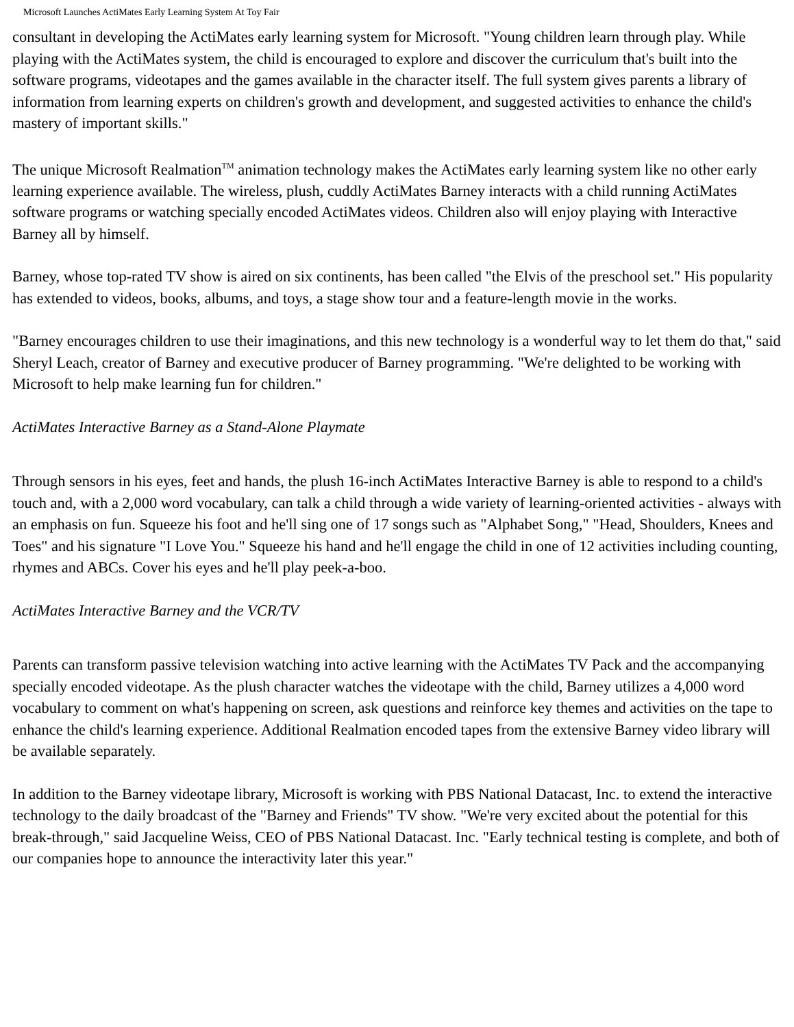Microsoft Launches ActiMates Early Learning System At Toy Fair
consultant in developing the ActiMates early learning system for Microsoft. "Young children learn through play. While playing with the ActiMates system, the child is encouraged to explore and discover the curriculum that's built into the software programs, videotapes and the games available in the character itself. The full system gives parents a library of information from learning experts on children's growth and development, and suggested activities to enhance the child's mastery of important skills."
The unique Microsoft Realmation<sup>TM</sup> animation technology makes the ActiMates early learning system like no other early learning experience available. The wireless, plush, cuddly ActiMates Barney interacts with a child running ActiMates software programs or watching specially encoded ActiMates videos. Children also will enjoy playing with Interactive Barney all by himself.
Barney, whose top-rated TV show is aired on six continents, has been called "the Elvis of the preschool set." His popularity has extended to videos, books, albums, and toys, a stage show tour and a feature-length movie in the works.
"Barney encourages children to use their imaginations, and this new technology is a wonderful way to let them do that," said Sheryl Leach, creator of Barney and executive producer of Barney programming. "We're delighted to be working with Microsoft to help make learning fun for children."
ActiMates Interactive Barney as a Stand-Alone Playmate
Through sensors in his eyes, feet and hands, the plush 16-inch ActiMates Interactive Barney is able to respond to a child's touch and, with a 2,000 word vocabulary, can talk a child through a wide variety of learning-oriented activities - always with an emphasis on fun. Squeeze his foot and he'll sing one of 17 songs such as "Alphabet Song," "Head, Shoulders, Knees and Toes" and his signature "I Love You." Squeeze his hand and he'll engage the child in one of 12 activities including counting, rhymes and ABCs. Cover his eyes and he'll play peek-a-boo.
ActiMates Interactive Barney and the VCR/TV
Parents can transform passive television watching into active learning with the ActiMates TV Pack and the accompanying specially encoded videotape. As the plush character watches the videotape with the child, Barney utilizes a 4,000 word vocabulary to comment on what's happening on screen, ask questions and reinforce key themes and activities on the tape to enhance the child's learning experience. Additional Realmation encoded tapes from the extensive Barney video library will be available separately.
In addition to the Barney videotape library, Microsoft is working with PBS National Datacast, Inc. to extend the interactive technology to the daily broadcast of the "Barney and Friends" TV show. "We're very excited about the potential for this break-through," said Jacqueline Weiss, CEO of PBS National Datacast. Inc. "Early technical testing is complete, and both of our companies hope to announce the interactivity later this year."